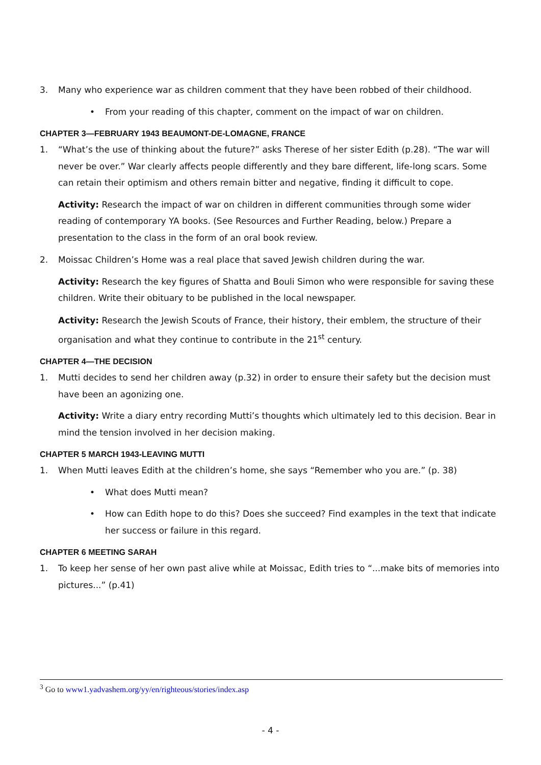3. Many who experience war as children comment that they have been robbed of their childhood.
• From your reading of this chapter, comment on the impact of war on children.
CHAPTER 3—FEBRUARY 1943 BEAUMONT-DE-LOMAGNE, FRANCE
1. “What’s the use of thinking about the future?” asks Therese of her sister Edith (p.28). “The war will never be over.” War clearly affects people differently and they bare different, life-long scars. Some can retain their optimism and others remain bitter and negative, finding it difficult to cope.
Activity: Research the impact of war on children in different communities through some wider reading of contemporary YA books. (See Resources and Further Reading, below.) Prepare a presentation to the class in the form of an oral book review.
2. Moissac Children’s Home was a real place that saved Jewish children during the war.
Activity: Research the key figures of Shatta and Bouli Simon who were responsible for saving these children. Write their obituary to be published in the local newspaper.
Activity: Research the Jewish Scouts of France, their history, their emblem, the structure of their organisation and what they continue to contribute in the 21<sup>st</sup> century.
CHAPTER 4—THE DECISION
1. Mutti decides to send her children away (p.32) in order to ensure their safety but the decision must have been an agonizing one.
Activity: Write a diary entry recording Mutti’s thoughts which ultimately led to this decision. Bear in mind the tension involved in her decision making.
CHAPTER 5 MARCH 1943-LEAVING MUTTI
1. When Mutti leaves Edith at the children’s home, she says “Remember who you are.” (p. 38)
• What does Mutti mean?
• How can Edith hope to do this? Does she succeed? Find examples in the text that indicate her success or failure in this regard.
CHAPTER 6 MEETING SARAH
1. To keep her sense of her own past alive while at Moissac, Edith tries to “...make bits of memories into pictures...” (p.41)
<sup>3</sup> Go to www1.yadvashem.org/yy/en/righteous/stories/index.asp
- 4 -